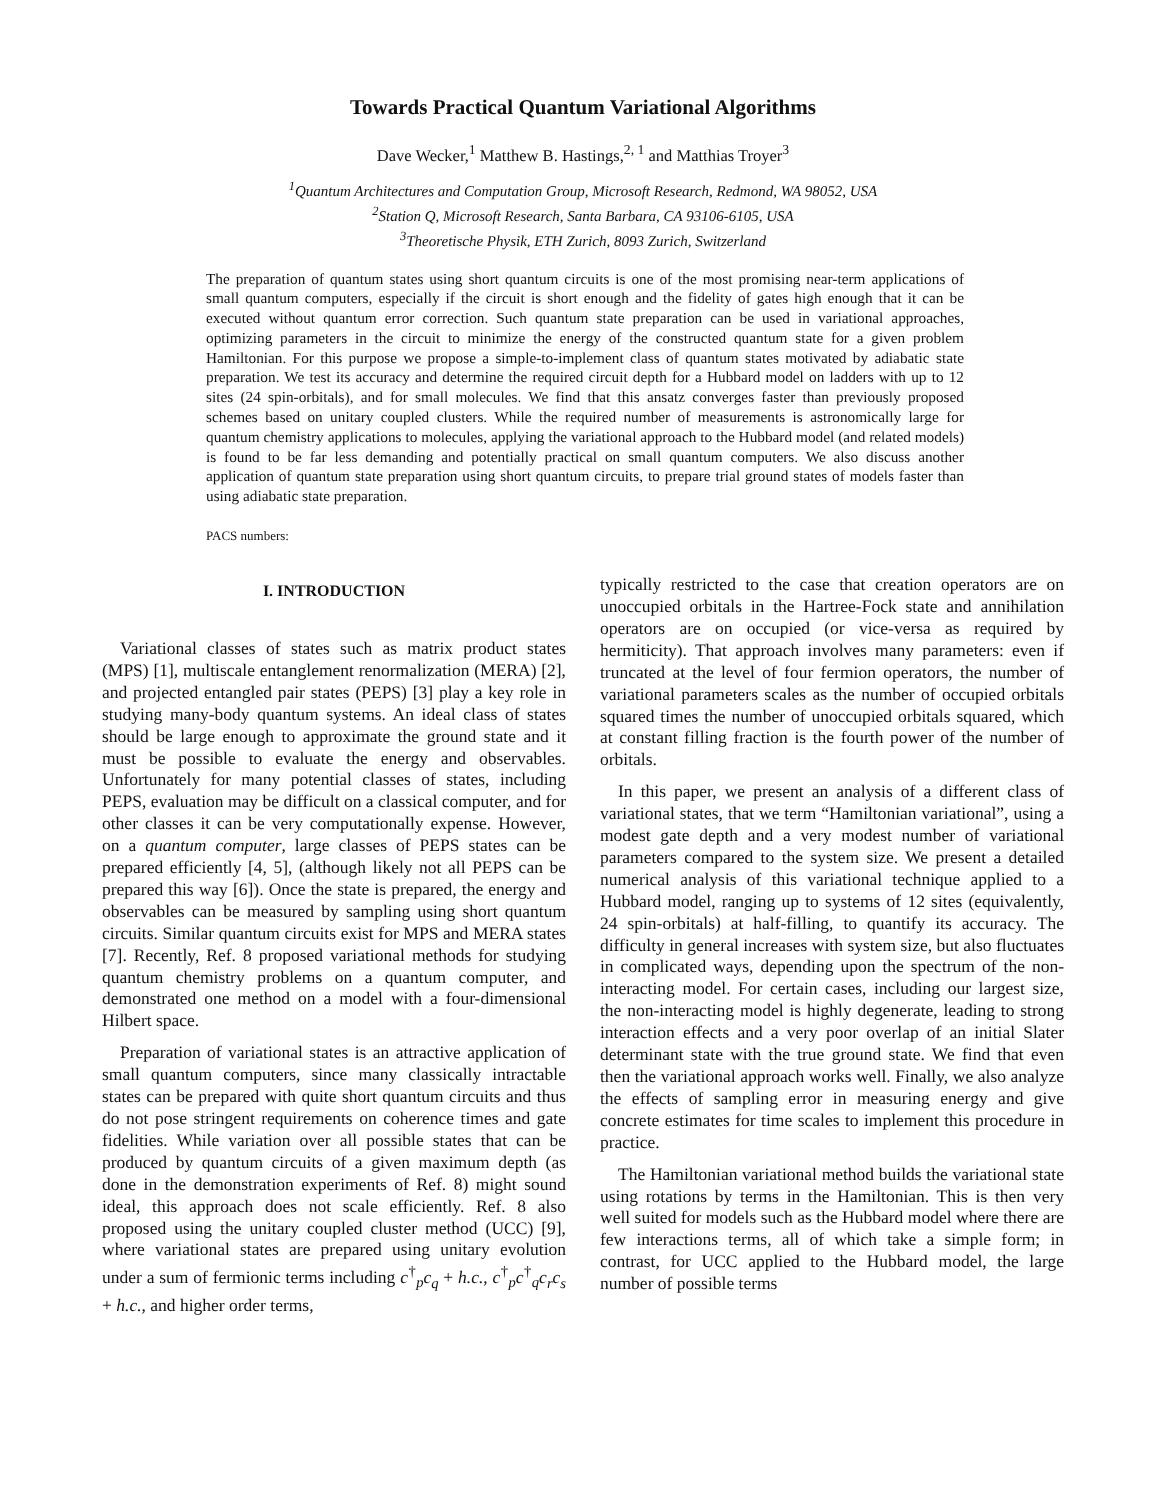Towards Practical Quantum Variational Algorithms
Dave Wecker,<sup>1</sup> Matthew B. Hastings,<sup>2, 1</sup> and Matthias Troyer<sup>3</sup>
<sup>1</sup> Quantum Architectures and Computation Group, Microsoft Research, Redmond, WA 98052, USA
<sup>2</sup> Station Q, Microsoft Research, Santa Barbara, CA 93106-6105, USA
<sup>3</sup> Theoretische Physik, ETH Zurich, 8093 Zurich, Switzerland
The preparation of quantum states using short quantum circuits is one of the most promising near-term applications of small quantum computers, especially if the circuit is short enough and the fidelity of gates high enough that it can be executed without quantum error correction. Such quantum state preparation can be used in variational approaches, optimizing parameters in the circuit to minimize the energy of the constructed quantum state for a given problem Hamiltonian. For this purpose we propose a simple-to-implement class of quantum states motivated by adiabatic state preparation. We test its accuracy and determine the required circuit depth for a Hubbard model on ladders with up to 12 sites (24 spin-orbitals), and for small molecules. We find that this ansatz converges faster than previously proposed schemes based on unitary coupled clusters. While the required number of measurements is astronomically large for quantum chemistry applications to molecules, applying the variational approach to the Hubbard model (and related models) is found to be far less demanding and potentially practical on small quantum computers. We also discuss another application of quantum state preparation using short quantum circuits, to prepare trial ground states of models faster than using adiabatic state preparation.
PACS numbers:
I. INTRODUCTION
Variational classes of states such as matrix product states (MPS) [1], multiscale entanglement renormalization (MERA) [2], and projected entangled pair states (PEPS) [3] play a key role in studying many-body quantum systems. An ideal class of states should be large enough to approximate the ground state and it must be possible to evaluate the energy and observables. Unfortunately for many potential classes of states, including PEPS, evaluation may be difficult on a classical computer, and for other classes it can be very computationally expense. However, on a quantum computer, large classes of PEPS states can be prepared efficiently [4, 5], (although likely not all PEPS can be prepared this way [6]). Once the state is prepared, the energy and observables can be measured by sampling using short quantum circuits. Similar quantum circuits exist for MPS and MERA states [7]. Recently, Ref. 8 proposed variational methods for studying quantum chemistry problems on a quantum computer, and demonstrated one method on a model with a four-dimensional Hilbert space.
Preparation of variational states is an attractive application of small quantum computers, since many classically intractable states can be prepared with quite short quantum circuits and thus do not pose stringent requirements on coherence times and gate fidelities. While variation over all possible states that can be produced by quantum circuits of a given maximum depth (as done in the demonstration experiments of Ref. 8) might sound ideal, this approach does not scale efficiently. Ref. 8 also proposed using the unitary coupled cluster method (UCC) [9], where variational states are prepared using unitary evolution under a sum of fermionic terms including c<sup>†</sup><sub>p</sub>c<sub>q</sub> + h.c., c<sup>†</sup><sub>p</sub>c<sup>†</sup><sub>q</sub>c<sub>r</sub>c<sub>s</sub> + h.c., and higher order terms,
typically restricted to the case that creation operators are on unoccupied orbitals in the Hartree-Fock state and annihilation operators are on occupied (or vice-versa as required by hermiticity). That approach involves many parameters: even if truncated at the level of four fermion operators, the number of variational parameters scales as the number of occupied orbitals squared times the number of unoccupied orbitals squared, which at constant filling fraction is the fourth power of the number of orbitals.
In this paper, we present an analysis of a different class of variational states, that we term “Hamiltonian variational”, using a modest gate depth and a very modest number of variational parameters compared to the system size. We present a detailed numerical analysis of this variational technique applied to a Hubbard model, ranging up to systems of 12 sites (equivalently, 24 spin-orbitals) at half-filling, to quantify its accuracy. The difficulty in general increases with system size, but also fluctuates in complicated ways, depending upon the spectrum of the non-interacting model. For certain cases, including our largest size, the non-interacting model is highly degenerate, leading to strong interaction effects and a very poor overlap of an initial Slater determinant state with the true ground state. We find that even then the variational approach works well. Finally, we also analyze the effects of sampling error in measuring energy and give concrete estimates for time scales to implement this procedure in practice.
The Hamiltonian variational method builds the variational state using rotations by terms in the Hamiltonian. This is then very well suited for models such as the Hubbard model where there are few interactions terms, all of which take a simple form; in contrast, for UCC applied to the Hubbard model, the large number of possible terms